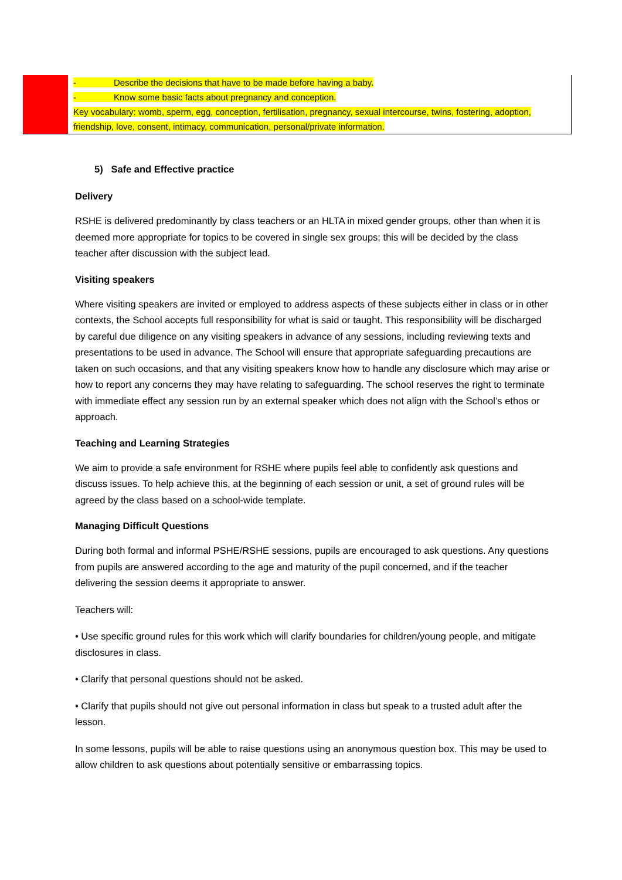| | - Describe the decisions that have to be made before having a baby. - Know some basic facts about pregnancy and conception. Key vocabulary: womb, sperm, egg, conception, fertilisation, pregnancy, sexual intercourse, twins, fostering, adoption, friendship, love, consent, intimacy, communication, personal/private information. |
5) Safe and Effective practice
Delivery
RSHE is delivered predominantly by class teachers or an HLTA in mixed gender groups, other than when it is deemed more appropriate for topics to be covered in single sex groups; this will be decided by the class teacher after discussion with the subject lead.
Visiting speakers
Where visiting speakers are invited or employed to address aspects of these subjects either in class or in other contexts, the School accepts full responsibility for what is said or taught. This responsibility will be discharged by careful due diligence on any visiting speakers in advance of any sessions, including reviewing texts and presentations to be used in advance. The School will ensure that appropriate safeguarding precautions are taken on such occasions, and that any visiting speakers know how to handle any disclosure which may arise or how to report any concerns they may have relating to safeguarding. The school reserves the right to terminate with immediate effect any session run by an external speaker which does not align with the School’s ethos or approach.
Teaching and Learning Strategies
We aim to provide a safe environment for RSHE where pupils feel able to confidently ask questions and discuss issues. To help achieve this, at the beginning of each session or unit, a set of ground rules will be agreed by the class based on a school-wide template.
Managing Difficult Questions
During both formal and informal PSHE/RSHE sessions, pupils are encouraged to ask questions. Any questions from pupils are answered according to the age and maturity of the pupil concerned, and if the teacher delivering the session deems it appropriate to answer.
Teachers will:
• Use specific ground rules for this work which will clarify boundaries for children/young people, and mitigate disclosures in class.
• Clarify that personal questions should not be asked.
• Clarify that pupils should not give out personal information in class but speak to a trusted adult after the lesson.
In some lessons, pupils will be able to raise questions using an anonymous question box. This may be used to allow children to ask questions about potentially sensitive or embarrassing topics.